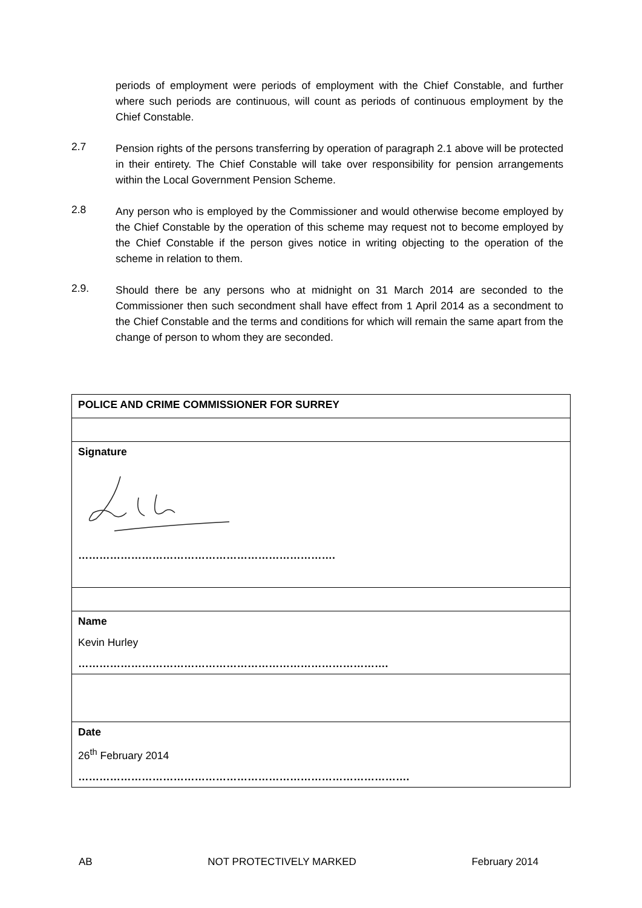periods of employment were periods of employment with the Chief Constable, and further where such periods are continuous, will count as periods of continuous employment by the Chief Constable.
2.7
Pension rights of the persons transferring by operation of paragraph 2.1 above will be protected in their entirety. The Chief Constable will take over responsibility for pension arrangements within the Local Government Pension Scheme.
2.8
Any person who is employed by the Commissioner and would otherwise become employed by the Chief Constable by the operation of this scheme may request not to become employed by the Chief Constable if the person gives notice in writing objecting to the operation of the scheme in relation to them.
2.9.
Should there be any persons who at midnight on 31 March 2014 are seconded to the Commissioner then such secondment shall have effect from 1 April 2014 as a secondment to the Chief Constable and the terms and conditions for which will remain the same apart from the change of person to whom they are seconded.
| POLICE AND CRIME COMMISSIONER FOR SURREY |
| Signature ………………………………………………………………. |
| Name Kevin Hurley ……………………………………………………………………………. |
| Date 26<sup>th</sup> February 2014 …………………………………………………………………………………. |
AB NOT PROTECTIVELY MARKED February 2014